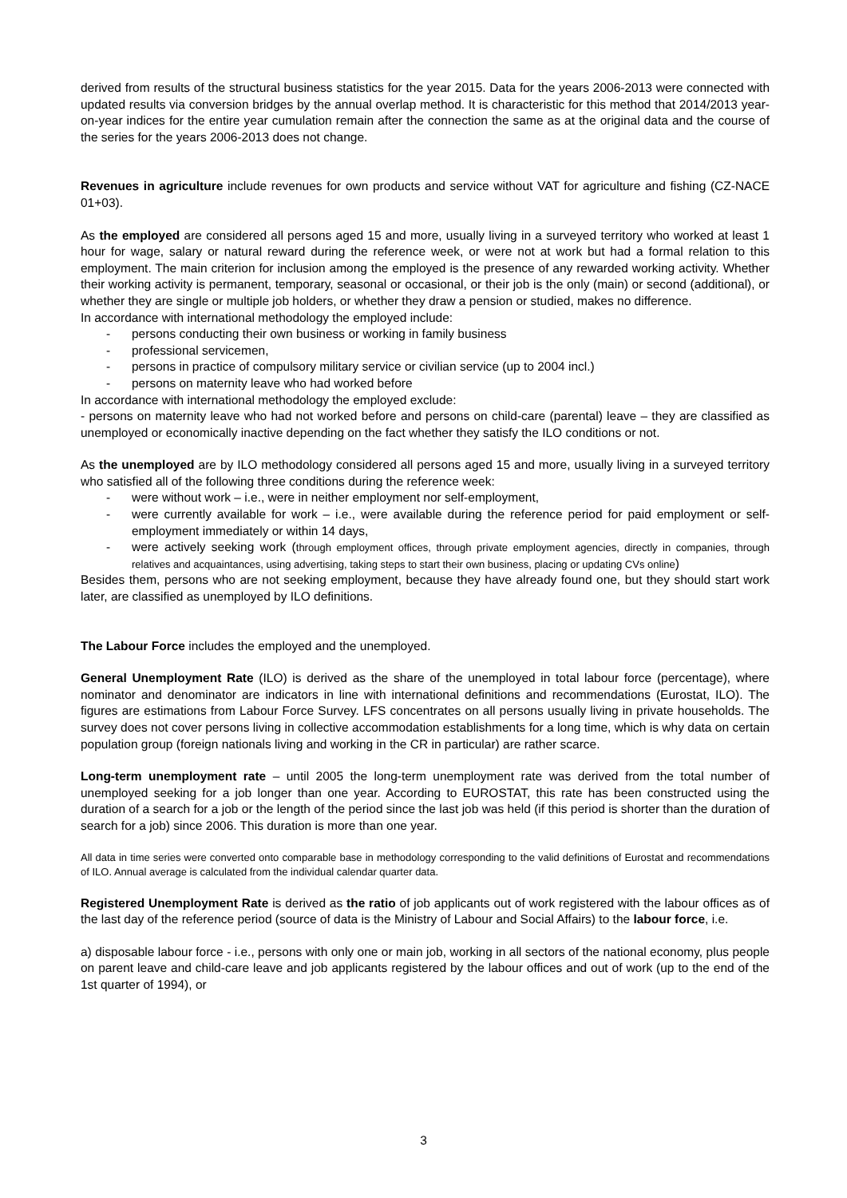derived from results of the structural business statistics for the year 2015. Data for the years 2006-2013 were connected with updated results via conversion bridges by the annual overlap method. It is characteristic for this method that 2014/2013 year-on-year indices for the entire year cumulation remain after the connection the same as at the original data and the course of the series for the years 2006-2013 does not change.
Revenues in agriculture include revenues for own products and service without VAT for agriculture and fishing (CZ-NACE 01+03).
As the employed are considered all persons aged 15 and more, usually living in a surveyed territory who worked at least 1 hour for wage, salary or natural reward during the reference week, or were not at work but had a formal relation to this employment. The main criterion for inclusion among the employed is the presence of any rewarded working activity. Whether their working activity is permanent, temporary, seasonal or occasional, or their job is the only (main) or second (additional), or whether they are single or multiple job holders, or whether they draw a pension or studied, makes no difference.
In accordance with international methodology the employed include:
- persons conducting their own business or working in family business
- professional servicemen,
- persons in practice of compulsory military service or civilian service (up to 2004 incl.)
- persons on maternity leave who had worked before
In accordance with international methodology the employed exclude:
- persons on maternity leave who had not worked before and persons on child-care (parental) leave – they are classified as unemployed or economically inactive depending on the fact whether they satisfy the ILO conditions or not.
As the unemployed are by ILO methodology considered all persons aged 15 and more, usually living in a surveyed territory who satisfied all of the following three conditions during the reference week:
- were without work – i.e., were in neither employment nor self-employment,
- were currently available for work – i.e., were available during the reference period for paid employment or self-employment immediately or within 14 days,
- were actively seeking work (through employment offices, through private employment agencies, directly in companies, through relatives and acquaintances, using advertising, taking steps to start their own business, placing or updating CVs online)
Besides them, persons who are not seeking employment, because they have already found one, but they should start work later, are classified as unemployed by ILO definitions.
The Labour Force includes the employed and the unemployed.
General Unemployment Rate (ILO) is derived as the share of the unemployed in total labour force (percentage), where nominator and denominator are indicators in line with international definitions and recommendations (Eurostat, ILO). The figures are estimations from Labour Force Survey. LFS concentrates on all persons usually living in private households. The survey does not cover persons living in collective accommodation establishments for a long time, which is why data on certain population group (foreign nationals living and working in the CR in particular) are rather scarce.
Long-term unemployment rate – until 2005 the long-term unemployment rate was derived from the total number of unemployed seeking for a job longer than one year. According to EUROSTAT, this rate has been constructed using the duration of a search for a job or the length of the period since the last job was held (if this period is shorter than the duration of search for a job) since 2006. This duration is more than one year.
All data in time series were converted onto comparable base in methodology corresponding to the valid definitions of Eurostat and recommendations of ILO. Annual average is calculated from the individual calendar quarter data.
Registered Unemployment Rate is derived as the ratio of job applicants out of work registered with the labour offices as of the last day of the reference period (source of data is the Ministry of Labour and Social Affairs) to the labour force, i.e.
a) disposable labour force - i.e., persons with only one or main job, working in all sectors of the national economy, plus people on parent leave and child-care leave and job applicants registered by the labour offices and out of work (up to the end of the 1st quarter of 1994), or
3